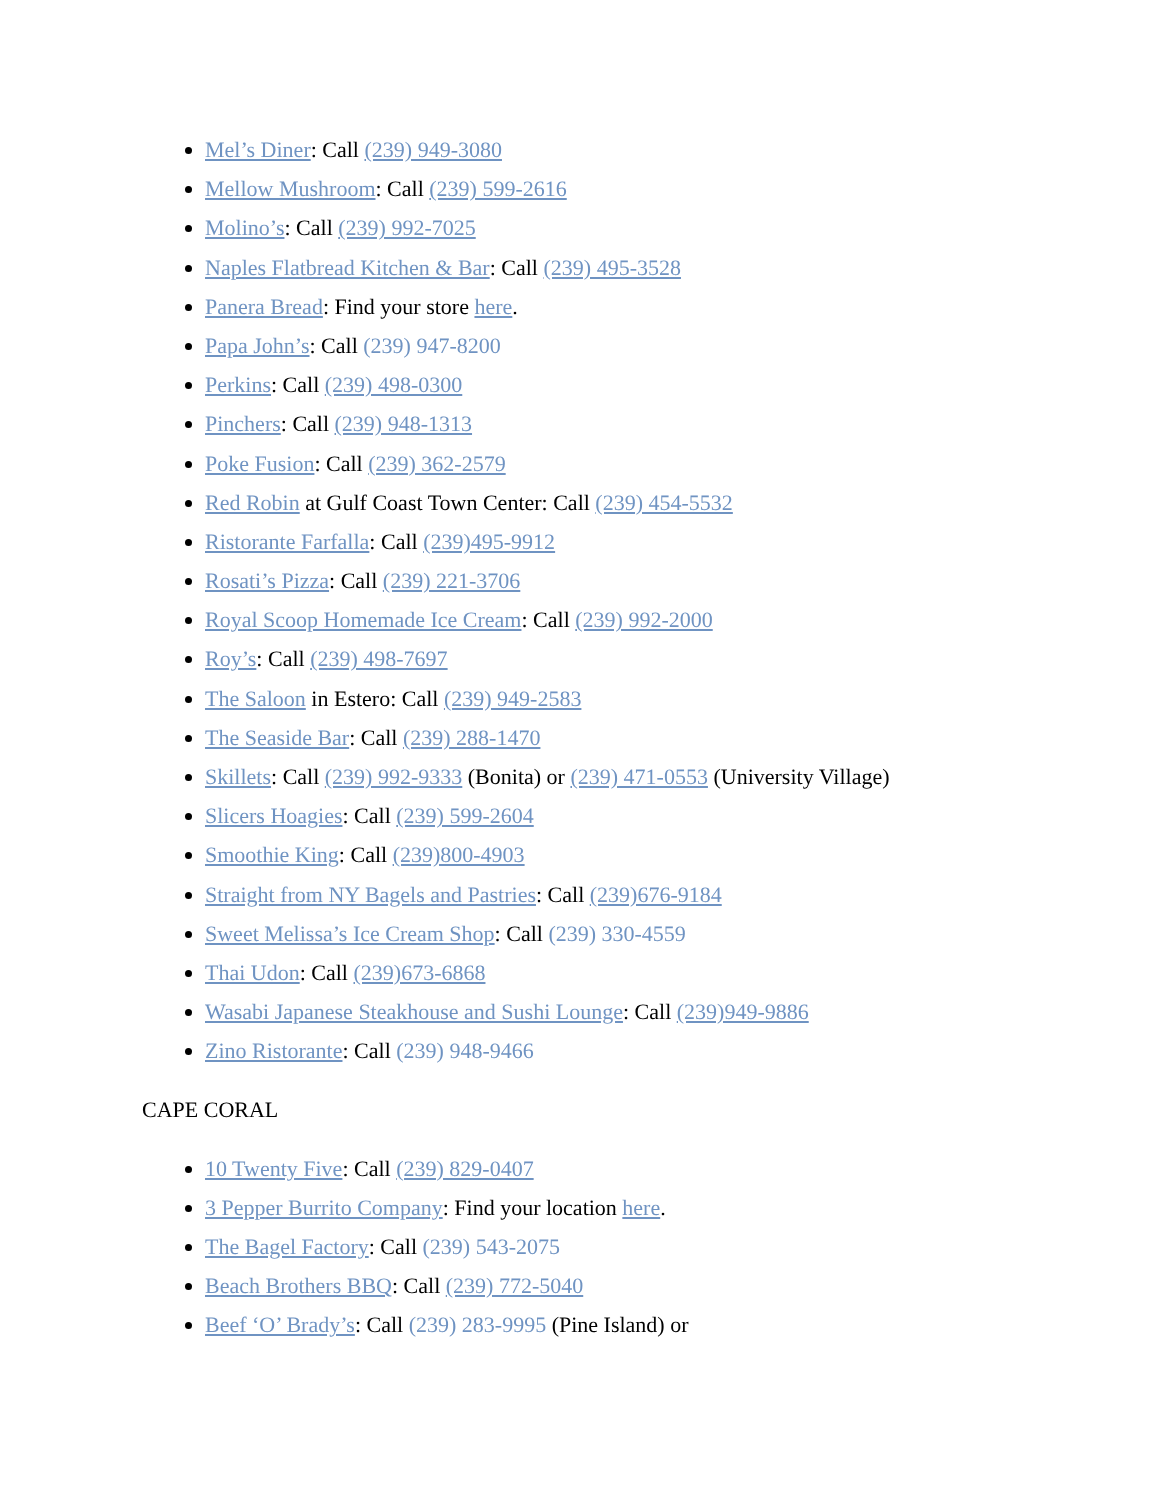Mel’s Diner: Call (239) 949-3080
Mellow Mushroom: Call (239) 599-2616
Molino’s: Call (239) 992-7025
Naples Flatbread Kitchen & Bar: Call (239) 495-3528
Panera Bread: Find your store here.
Papa John’s: Call (239) 947-8200
Perkins: Call (239) 498-0300
Pinchers: Call (239) 948-1313
Poke Fusion: Call (239) 362-2579
Red Robin at Gulf Coast Town Center: Call (239) 454-5532
Ristorante Farfalla: Call (239)495-9912
Rosati’s Pizza: Call (239) 221-3706
Royal Scoop Homemade Ice Cream: Call (239) 992-2000
Roy’s: Call (239) 498-7697
The Saloon in Estero: Call (239) 949-2583
The Seaside Bar: Call (239) 288-1470
Skillets: Call (239) 992-9333 (Bonita) or (239) 471-0553 (University Village)
Slicers Hoagies: Call (239) 599-2604
Smoothie King: Call (239)800-4903
Straight from NY Bagels and Pastries: Call (239)676-9184
Sweet Melissa’s Ice Cream Shop: Call (239) 330-4559
Thai Udon: Call (239)673-6868
Wasabi Japanese Steakhouse and Sushi Lounge: Call (239)949-9886
Zino Ristorante: Call (239) 948-9466
CAPE CORAL
10 Twenty Five: Call (239) 829-0407
3 Pepper Burrito Company: Find your location here.
The Bagel Factory: Call (239) 543-2075
Beach Brothers BBQ: Call (239) 772-5040
Beef ‘O’ Brady’s: Call (239) 283-9995 (Pine Island) or